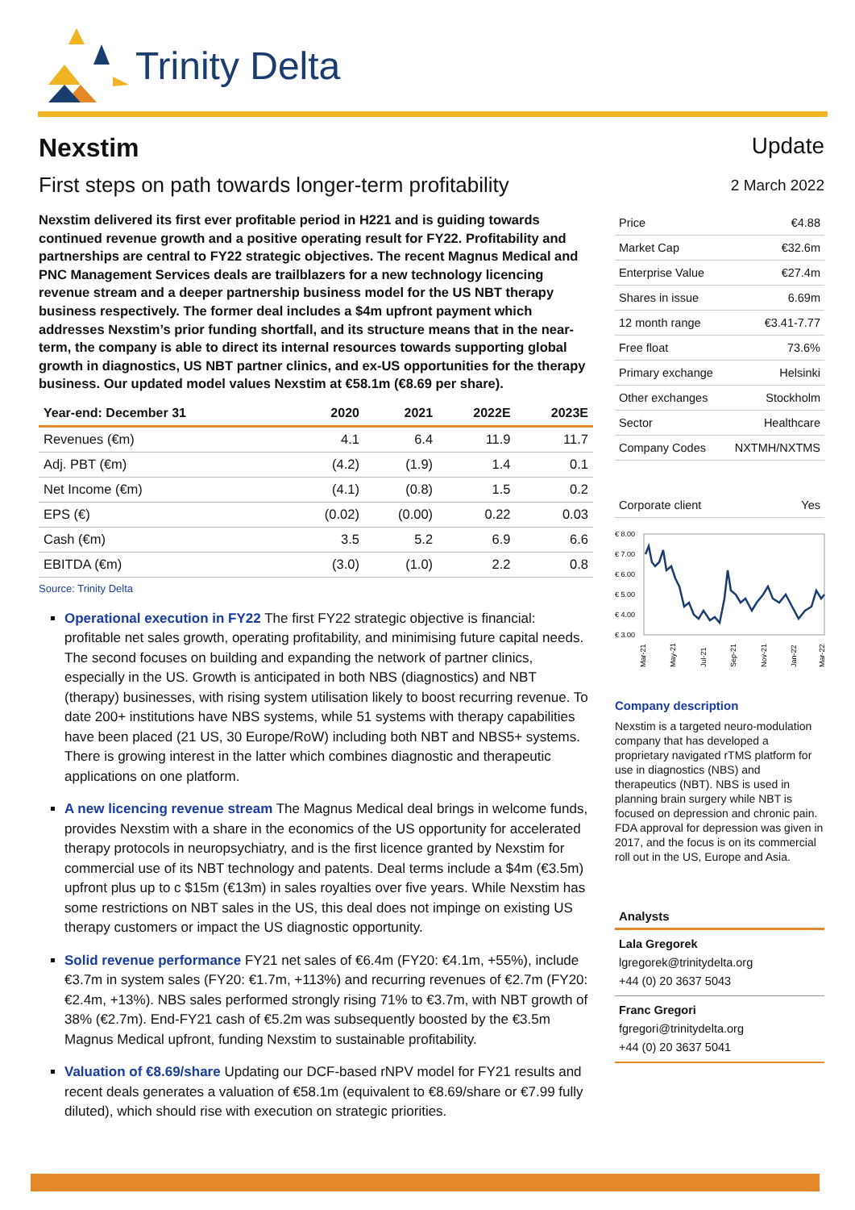Trinity Delta
Nexstim
First steps on path towards longer-term profitability
Nexstim delivered its first ever profitable period in H221 and is guiding towards continued revenue growth and a positive operating result for FY22. Profitability and partnerships are central to FY22 strategic objectives. The recent Magnus Medical and PNC Management Services deals are trailblazers for a new technology licencing revenue stream and a deeper partnership business model for the US NBT therapy business respectively. The former deal includes a $4m upfront payment which addresses Nexstim’s prior funding shortfall, and its structure means that in the near-term, the company is able to direct its internal resources towards supporting global growth in diagnostics, US NBT partner clinics, and ex-US opportunities for the therapy business. Our updated model values Nexstim at €58.1m (€8.69 per share).
| Year-end: December 31 | 2020 | 2021 | 2022E | 2023E |
| --- | --- | --- | --- | --- |
| Revenues (€m) | 4.1 | 6.4 | 11.9 | 11.7 |
| Adj. PBT (€m) | (4.2) | (1.9) | 1.4 | 0.1 |
| Net Income (€m) | (4.1) | (0.8) | 1.5 | 0.2 |
| EPS (€) | (0.02) | (0.00) | 0.22 | 0.03 |
| Cash (€m) | 3.5 | 5.2 | 6.9 | 6.6 |
| EBITDA (€m) | (3.0) | (1.0) | 2.2 | 0.8 |
Source: Trinity Delta
Operational execution in FY22 The first FY22 strategic objective is financial: profitable net sales growth, operating profitability, and minimising future capital needs. The second focuses on building and expanding the network of partner clinics, especially in the US. Growth is anticipated in both NBS (diagnostics) and NBT (therapy) businesses, with rising system utilisation likely to boost recurring revenue. To date 200+ institutions have NBS systems, while 51 systems with therapy capabilities have been placed (21 US, 30 Europe/RoW) including both NBT and NBS5+ systems. There is growing interest in the latter which combines diagnostic and therapeutic applications on one platform.
A new licencing revenue stream The Magnus Medical deal brings in welcome funds, provides Nexstim with a share in the economics of the US opportunity for accelerated therapy protocols in neuropsychiatry, and is the first licence granted by Nexstim for commercial use of its NBT technology and patents. Deal terms include a $4m (€3.5m) upfront plus up to c $15m (€13m) in sales royalties over five years. While Nexstim has some restrictions on NBT sales in the US, this deal does not impinge on existing US therapy customers or impact the US diagnostic opportunity.
Solid revenue performance FY21 net sales of €6.4m (FY20: €4.1m, +55%), include €3.7m in system sales (FY20: €1.7m, +113%) and recurring revenues of €2.7m (FY20: €2.4m, +13%). NBS sales performed strongly rising 71% to €3.7m, with NBT growth of 38% (€2.7m). End-FY21 cash of €5.2m was subsequently boosted by the €3.5m Magnus Medical upfront, funding Nexstim to sustainable profitability.
Valuation of €8.69/share Updating our DCF-based rNPV model for FY21 results and recent deals generates a valuation of €58.1m (equivalent to €8.69/share or €7.99 fully diluted), which should rise with execution on strategic priorities.
Update
2 March 2022
| Price | €4.88 |
| Market Cap | €32.6m |
| Enterprise Value | €27.4m |
| Shares in issue | 6.69m |
| 12 month range | €3.41-7.77 |
| Free float | 73.6% |
| Primary exchange | Helsinki |
| Other exchanges | Stockholm |
| Sector | Healthcare |
| Company Codes | NXTMH/NXTMS |
| Corporate client | Yes |
€ 8.00
€ 7.00
€ 6.00
€ 5.00
€ 4.00
€ 3.00
Mar-21
May-21
Jul-21
Sep-21
Nov-21
Jan-22
Mar-22
Company description
Nexstim is a targeted neuro-modulation company that has developed a proprietary navigated rTMS platform for use in diagnostics (NBS) and therapeutics (NBT). NBS is used in planning brain surgery while NBT is focused on depression and chronic pain. FDA approval for depression was given in 2017, and the focus is on its commercial roll out in the US, Europe and Asia.
Analysts
Lala Gregorek
lgregorek@trinitydelta.org
+44 (0) 20 3637 5043
Franc Gregori
fgregori@trinitydelta.org
+44 (0) 20 3637 5041